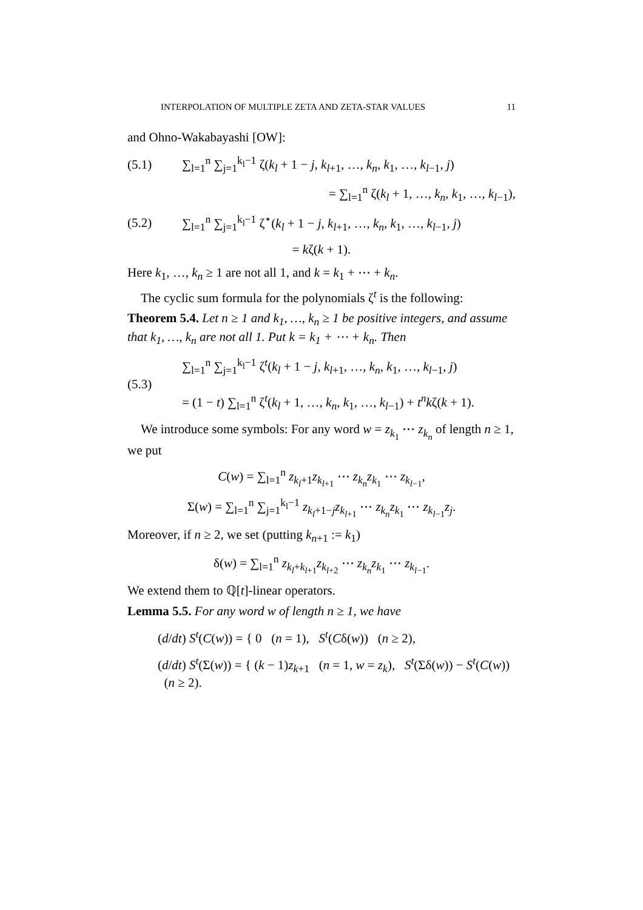INTERPOLATION OF MULTIPLE ZETA AND ZETA-STAR VALUES 11
and Ohno-Wakabayashi [OW]:
(5.1) ∑<sub>l=1</sub><sup>n</sup> ∑<sub>j=1</sub><sup>k<sub>l</sub>−1</sup> ζ(k<sub>l</sub> + 1 − j, k<sub>l+1</sub>, …, k<sub>n</sub>, k<sub>1</sub>, …, k<sub>l−1</sub>, j)
= ∑<sub>l=1</sub><sup>n</sup> ζ(k<sub>l</sub> + 1, …, k<sub>n</sub>, k<sub>1</sub>, …, k<sub>l−1</sub>),
(5.2) ∑<sub>l=1</sub><sup>n</sup> ∑<sub>j=1</sub><sup>k<sub>l</sub>−1</sup> ζ<sup>⋆</sup>(k<sub>l</sub> + 1 − j, k<sub>l+1</sub>, …, k<sub>n</sub>, k<sub>1</sub>, …, k<sub>l−1</sub>, j)
= kζ(k + 1).
Here k<sub>1</sub>, …, k<sub>n</sub> ≥ 1 are not all 1, and k = k<sub>1</sub> + ⋯ + k<sub>n</sub>.
The cyclic sum formula for the polynomials ζ<sup>t</sup> is the following:
Theorem 5.4. Let n ≥ 1 and k<sub>1</sub>, …, k<sub>n</sub> ≥ 1 be positive integers, and assume that k<sub>1</sub>, …, k<sub>n</sub> are not all 1. Put k = k<sub>1</sub> + ⋯ + k<sub>n</sub>. Then
(5.3) ∑<sub>l=1</sub><sup>n</sup> ∑<sub>j=1</sub><sup>k<sub>l</sub>−1</sup> ζ<sup>t</sup>(k<sub>l</sub> + 1 − j, k<sub>l+1</sub>, …, k<sub>n</sub>, k<sub>1</sub>, …, k<sub>l−1</sub>, j)
= (1 − t) ∑<sub>l=1</sub><sup>n</sup> ζ<sup>t</sup>(k<sub>l</sub> + 1, …, k<sub>n</sub>, k<sub>1</sub>, …, k<sub>l−1</sub>) + t<sup>n</sup>kζ(k + 1).
We introduce some symbols: For any word w = z<sub>k<sub>1</sub></sub> ⋯ z<sub>k<sub>n</sub></sub> of length n ≥ 1, we put
C(w) = ∑<sub>l=1</sub><sup>n</sup> z<sub>k<sub>l</sub>+1</sub>z<sub>k<sub>l+1</sub></sub> ⋯ z<sub>k<sub>n</sub></sub>z<sub>k<sub>1</sub></sub> ⋯ z<sub>k<sub>l−1</sub></sub>,
Σ(w) = ∑<sub>l=1</sub><sup>n</sup> ∑<sub>j=1</sub><sup>k<sub>l</sub>−1</sup> z<sub>k<sub>l</sub>+1−j</sub>z<sub>k<sub>l+1</sub></sub> ⋯ z<sub>k<sub>n</sub></sub>z<sub>k<sub>1</sub></sub> ⋯ z<sub>k<sub>l−1</sub></sub>z<sub>j</sub>.
Moreover, if n ≥ 2, we set (putting k<sub>n+1</sub> := k<sub>1</sub>)
δ(w) = ∑<sub>l=1</sub><sup>n</sup> z<sub>k<sub>l</sub>+k<sub>l+1</sub></sub>z<sub>k<sub>l+2</sub></sub> ⋯ z<sub>k<sub>n</sub></sub>z<sub>k<sub>1</sub></sub> ⋯ z<sub>k<sub>l−1</sub></sub>.
We extend them to ℚ[t]-linear operators.
Lemma 5.5. For any word w of length n ≥ 1, we have
(d/dt) S<sup>t</sup>(C(w)) = { 0 (n = 1), S<sup>t</sup>(Cδ(w)) (n ≥ 2),
(d/dt) S<sup>t</sup>(Σ(w)) = { (k − 1)z<sub>k+1</sub> (n = 1, w = z<sub>k</sub>), S<sup>t</sup>(Σδ(w)) − S<sup>t</sup>(C(w)) (n ≥ 2).